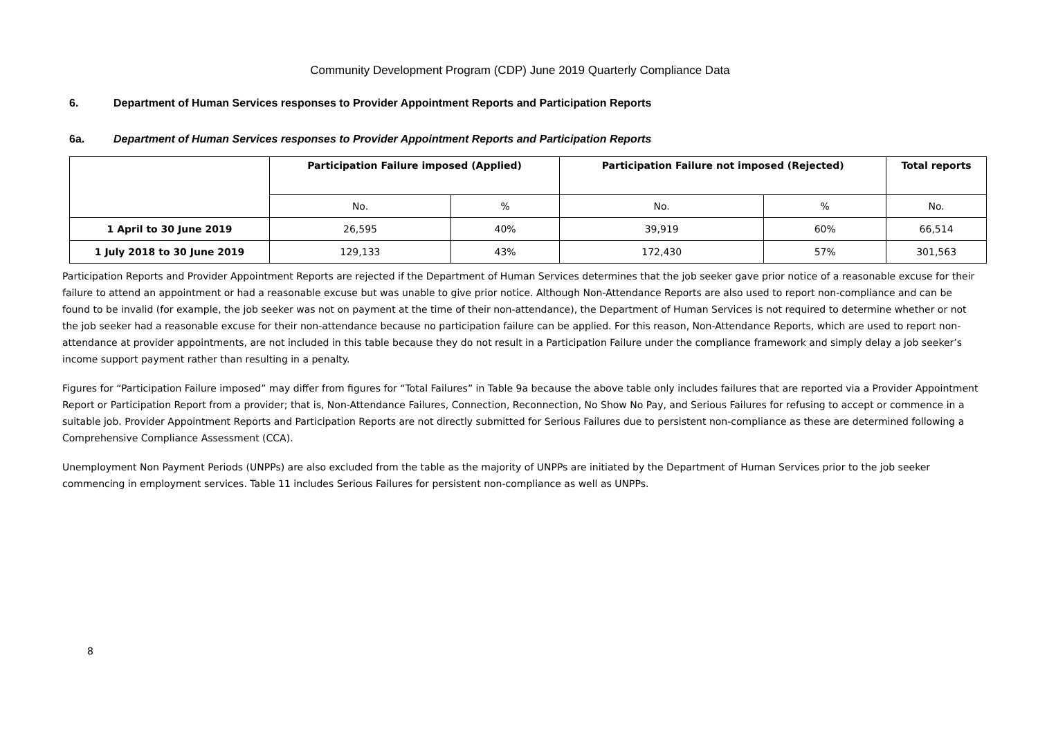Community Development Program (CDP) June 2019 Quarterly Compliance Data
6. Department of Human Services responses to Provider Appointment Reports and Participation Reports
6a. Department of Human Services responses to Provider Appointment Reports and Participation Reports
| | Participation Failure imposed (Applied) | | Participation Failure not imposed (Rejected) | | Total reports |
| --- | --- | --- | --- | --- | --- |
| | No. | % | No. | % | No. |
| 1 April to 30 June 2019 | 26,595 | 40% | 39,919 | 60% | 66,514 |
| 1 July 2018 to 30 June 2019 | 129,133 | 43% | 172,430 | 57% | 301,563 |
Participation Reports and Provider Appointment Reports are rejected if the Department of Human Services determines that the job seeker gave prior notice of a reasonable excuse for their failure to attend an appointment or had a reasonable excuse but was unable to give prior notice. Although Non-Attendance Reports are also used to report non-compliance and can be found to be invalid (for example, the job seeker was not on payment at the time of their non-attendance), the Department of Human Services is not required to determine whether or not the job seeker had a reasonable excuse for their non-attendance because no participation failure can be applied. For this reason, Non-Attendance Reports, which are used to report non-attendance at provider appointments, are not included in this table because they do not result in a Participation Failure under the compliance framework and simply delay a job seeker’s income support payment rather than resulting in a penalty.
Figures for “Participation Failure imposed” may differ from figures for “Total Failures” in Table 9a because the above table only includes failures that are reported via a Provider Appointment Report or Participation Report from a provider; that is, Non-Attendance Failures, Connection, Reconnection, No Show No Pay, and Serious Failures for refusing to accept or commence in a suitable job. Provider Appointment Reports and Participation Reports are not directly submitted for Serious Failures due to persistent non-compliance as these are determined following a Comprehensive Compliance Assessment (CCA).
Unemployment Non Payment Periods (UNPPs) are also excluded from the table as the majority of UNPPs are initiated by the Department of Human Services prior to the job seeker commencing in employment services. Table 11 includes Serious Failures for persistent non-compliance as well as UNPPs.
8